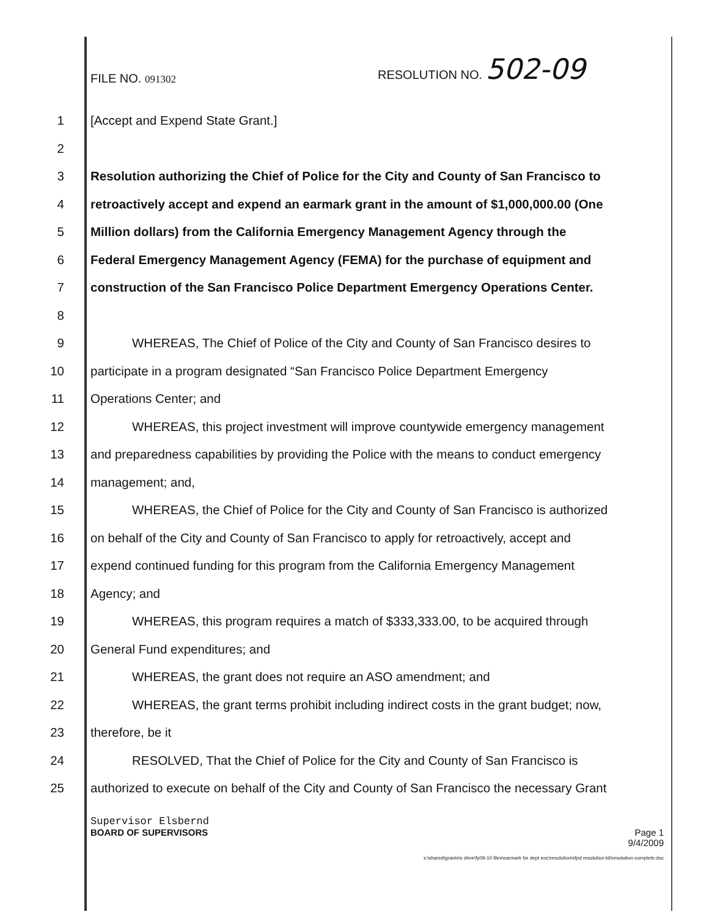FILE NO. 091302
RESOLUTION NO. 502-09
1 [Accept and Expend State Grant.]
2
3 Resolution authorizing the Chief of Police for the City and County of San Francisco to
4 retroactively accept and expend an earmark grant in the amount of $1,000,000.00 (One
5 Million dollars) from the California Emergency Management Agency through the
6 Federal Emergency Management Agency (FEMA) for the purchase of equipment and
7 construction of the San Francisco Police Department Emergency Operations Center.
8
9 WHEREAS, The Chief of Police of the City and County of San Francisco desires to
10 participate in a program designated “San Francisco Police Department Emergency
11 Operations Center; and
12 WHEREAS, this project investment will improve countywide emergency management
13 and preparedness capabilities by providing the Police with the means to conduct emergency
14 management; and,
15 WHEREAS, the Chief of Police for the City and County of San Francisco is authorized
16 on behalf of the City and County of San Francisco to apply for retroactively, accept and
17 expend continued funding for this program from the California Emergency Management
18 Agency; and
19 WHEREAS, this program requires a match of $333,333.00, to be acquired through
20 General Fund expenditures; and
21 WHEREAS, the grant does not require an ASO amendment; and
22 WHEREAS, the grant terms prohibit including indirect costs in the grant budget; now,
23 therefore, be it
24 RESOLVED, That the Chief of Police for the City and County of San Francisco is
25 authorized to execute on behalf of the City and County of San Francisco the necessary Grant
Supervisor Elsbernd
BOARD OF SUPERVISORS Page 1
9/4/2009
s:\shared\grants\s drive\fy09-10 files\earmark for dept eoc\resolution\sfpd resolution kit\resolution-complete.doc